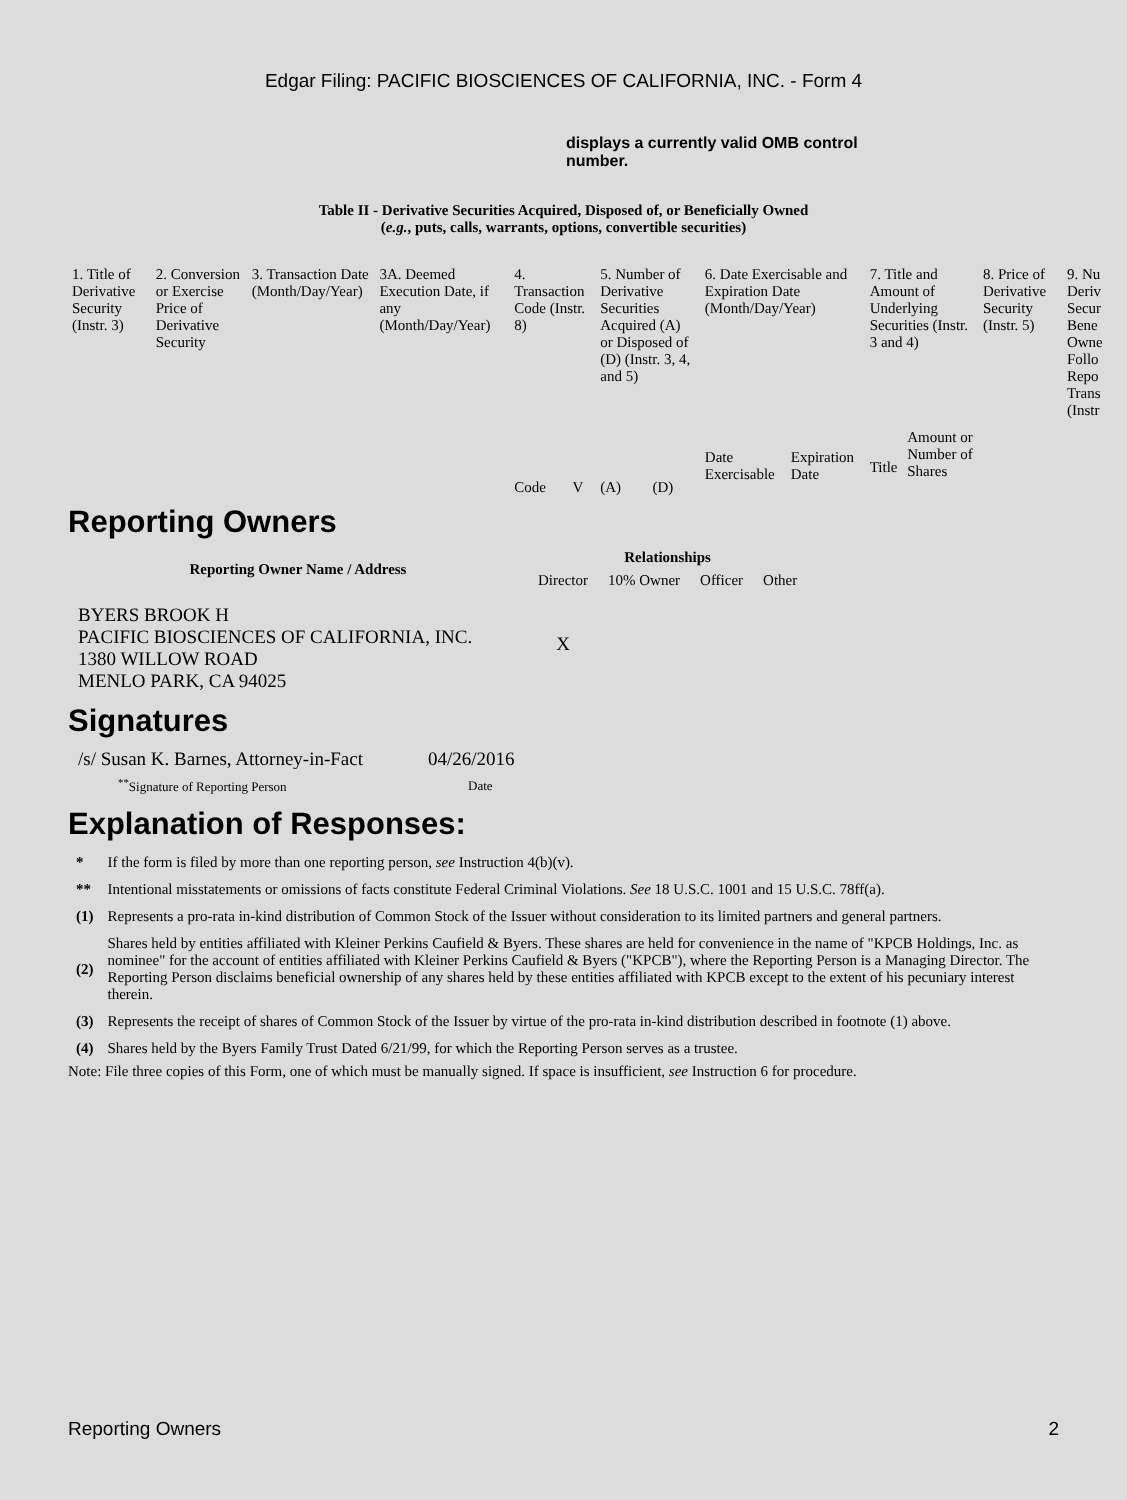Edgar Filing: PACIFIC BIOSCIENCES OF CALIFORNIA, INC. - Form 4
displays a currently valid OMB control number.
Table II - Derivative Securities Acquired, Disposed of, or Beneficially Owned
(e.g., puts, calls, warrants, options, convertible securities)
| 1. Title of Derivative Security (Instr. 3) | 2. Conversion or Exercise Price of Derivative Security | 3. Transaction Date (Month/Day/Year) | 3A. Deemed Execution Date, if any (Month/Day/Year) | 4. Transaction Code (Instr. 8) | | 5. Number of Derivative Securities Acquired (A) or Disposed of (D) (Instr. 3, 4, and 5) | | 6. Date Exercisable and Expiration Date (Month/Day/Year) | | 7. Title and Amount of Underlying Securities (Instr. 3 and 4) | | 8. Price of Derivative Security (Instr. 5) | 9. Nu Deriv Secur Bene Owne Follo Repo Trans (Instr |
| --- | --- | --- | --- | --- | --- | --- | --- | --- | --- | --- | --- | --- | --- |
| | | | | Code | V | (A) | (D) | Date Exercisable | Expiration Date | Title | Amount or Number of Shares | | |
Reporting Owners
| Reporting Owner Name / Address | Relationships | | | |
| --- | --- | --- | --- | --- |
| | Director | 10% Owner | Officer | Other |
| BYERS BROOK H PACIFIC BIOSCIENCES OF CALIFORNIA, INC. 1380 WILLOW ROAD MENLO PARK, CA 94025 | X | | | |
Signatures
| /s/ Susan K. Barnes, Attorney-in-Fact | 04/26/2016 |
| <sup>**</sup> Signature of Reporting Person | Date |
Explanation of Responses:
| * | If the form is filed by more than one reporting person, see Instruction 4(b)(v). |
| ** | Intentional misstatements or omissions of facts constitute Federal Criminal Violations. See 18 U.S.C. 1001 and 15 U.S.C. 78ff(a). |
| (1) | Represents a pro-rata in-kind distribution of Common Stock of the Issuer without consideration to its limited partners and general partners. |
| (2) | Shares held by entities affiliated with Kleiner Perkins Caufield & Byers. These shares are held for convenience in the name of "KPCB Holdings, Inc. as nominee" for the account of entities affiliated with Kleiner Perkins Caufield & Byers ("KPCB"), where the Reporting Person is a Managing Director. The Reporting Person disclaims beneficial ownership of any shares held by these entities affiliated with KPCB except to the extent of his pecuniary interest therein. |
| (3) | Represents the receipt of shares of Common Stock of the Issuer by virtue of the pro-rata in-kind distribution described in footnote (1) above. |
| (4) | Shares held by the Byers Family Trust Dated 6/21/99, for which the Reporting Person serves as a trustee. |
Note: File three copies of this Form, one of which must be manually signed. If space is insufficient, see Instruction 6 for procedure.
Reporting Owners 2